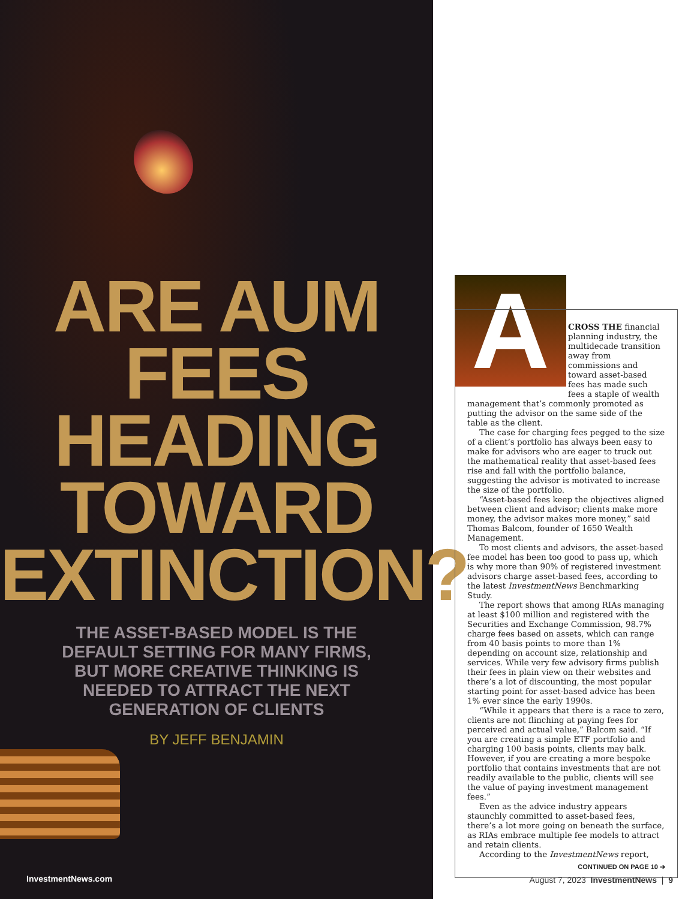ARE AUM
FEES
HEADING
TOWARD
EXTINCTION?
THE ASSET-BASED MODEL IS THE DEFAULT SETTING FOR MANY FIRMS, BUT MORE CREATIVE THINKING IS NEEDED TO ATTRACT THE NEXT GENERATION OF CLIENTS
BY JEFF BENJAMIN
InvestmentNews.com
A
CROSS THE financial planning industry, the multidecade transition away from commissions and toward asset-based fees has made such fees a staple of wealth management that’s commonly promoted as putting the advisor on the same side of the table as the client.
The case for charging fees pegged to the size of a client’s portfolio has always been easy to make for advisors who are eager to truck out the mathematical reality that asset-based fees rise and fall with the portfolio balance, suggesting the advisor is motivated to increase the size of the portfolio.
“Asset-based fees keep the objectives aligned between client and advisor; clients make more money, the advisor makes more money,” said Thomas Balcom, founder of 1650 Wealth Management.
To most clients and advisors, the asset-based fee model has been too good to pass up, which is why more than 90% of registered investment advisors charge asset-based fees, according to the latest InvestmentNews Benchmarking Study.
The report shows that among RIAs managing at least $100 million and registered with the Securities and Exchange Commission, 98.7% charge fees based on assets, which can range from 40 basis points to more than 1% depending on account size, relationship and services. While very few advisory firms publish their fees in plain view on their websites and there’s a lot of discounting, the most popular starting point for asset-based advice has been 1% ever since the early 1990s.
“While it appears that there is a race to zero, clients are not flinching at paying fees for perceived and actual value,” Balcom said. “If you are creating a simple ETF portfolio and charging 100 basis points, clients may balk. However, if you are creating a more bespoke portfolio that contains investments that are not readily available to the public, clients will see the value of paying investment management fees.”
Even as the advice industry appears staunchly committed to asset-based fees, there’s a lot more going on beneath the surface, as RIAs embrace multiple fee models to attract and retain clients.
According to the InvestmentNews report,
CONTINUED ON PAGE 10 ➔
August 7, 2023 InvestmentNews | 9